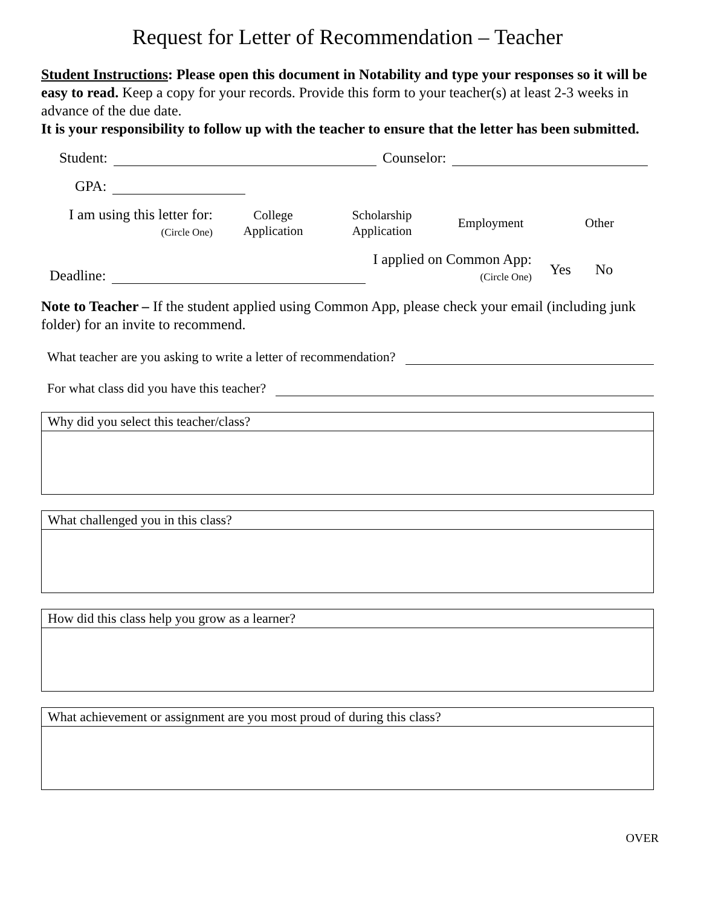Request for Letter of Recommendation – Teacher
Student Instructions: Please open this document in Notability and type your responses so it will be easy to read. Keep a copy for your records. Provide this form to your teacher(s) at least 2-3 weeks in advance of the due date.
It is your responsibility to follow up with the teacher to ensure that the letter has been submitted.
Student: Counselor:
GPA:
I am using this letter for:
(Circle One)
College
Application
Scholarship
Application
Employment Other
Deadline:
I applied on Common App:
(Circle One)
Yes No
Note to Teacher – If the student applied using Common App, please check your email (including junk folder) for an invite to recommend.
What teacher are you asking to write a letter of recommendation?
For what class did you have this teacher?
Why did you select this teacher/class?
What challenged you in this class?
How did this class help you grow as a learner?
What achievement or assignment are you most proud of during this class?
OVER